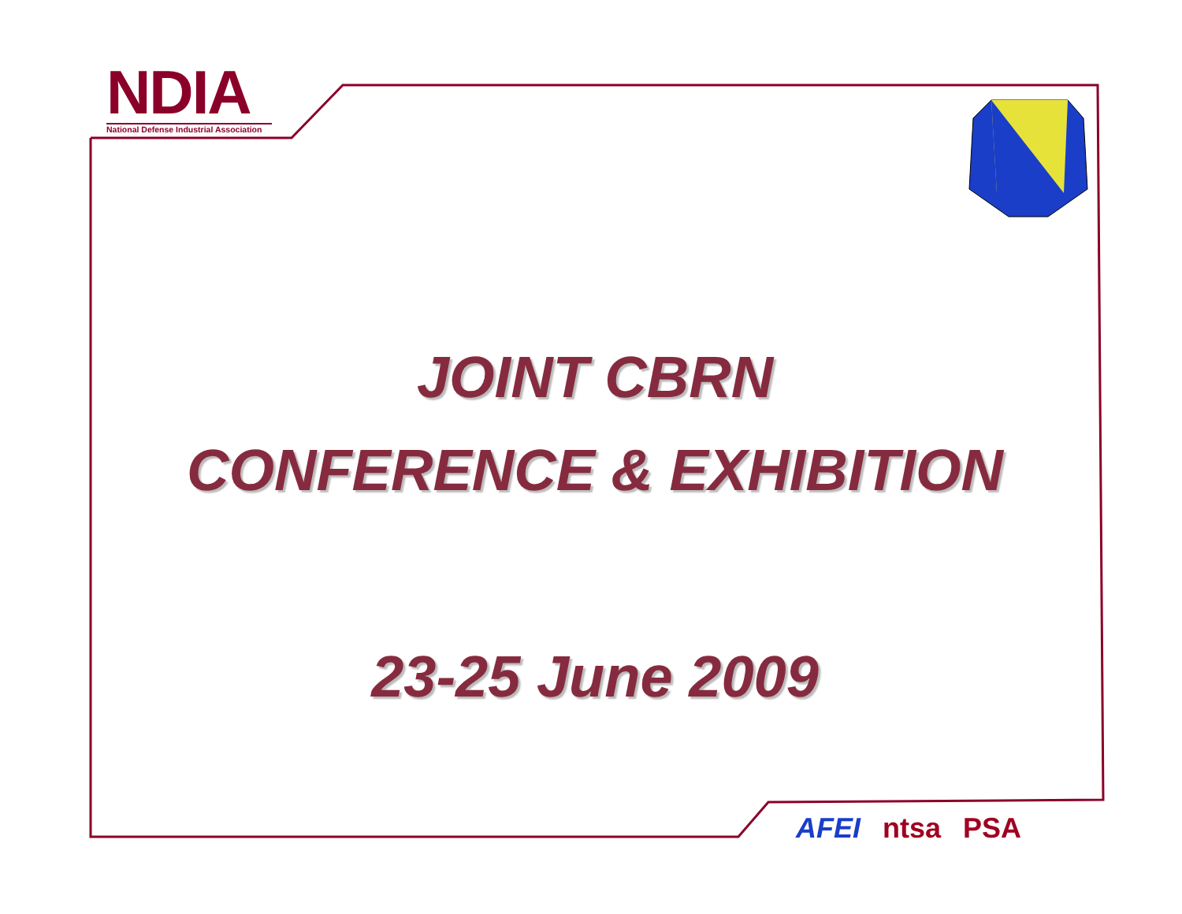NDIA
National Defense Industrial Association
JOINT CBRN
CONFERENCE & EXHIBITION
23-25 June 2009
AFEI ntsa PSA